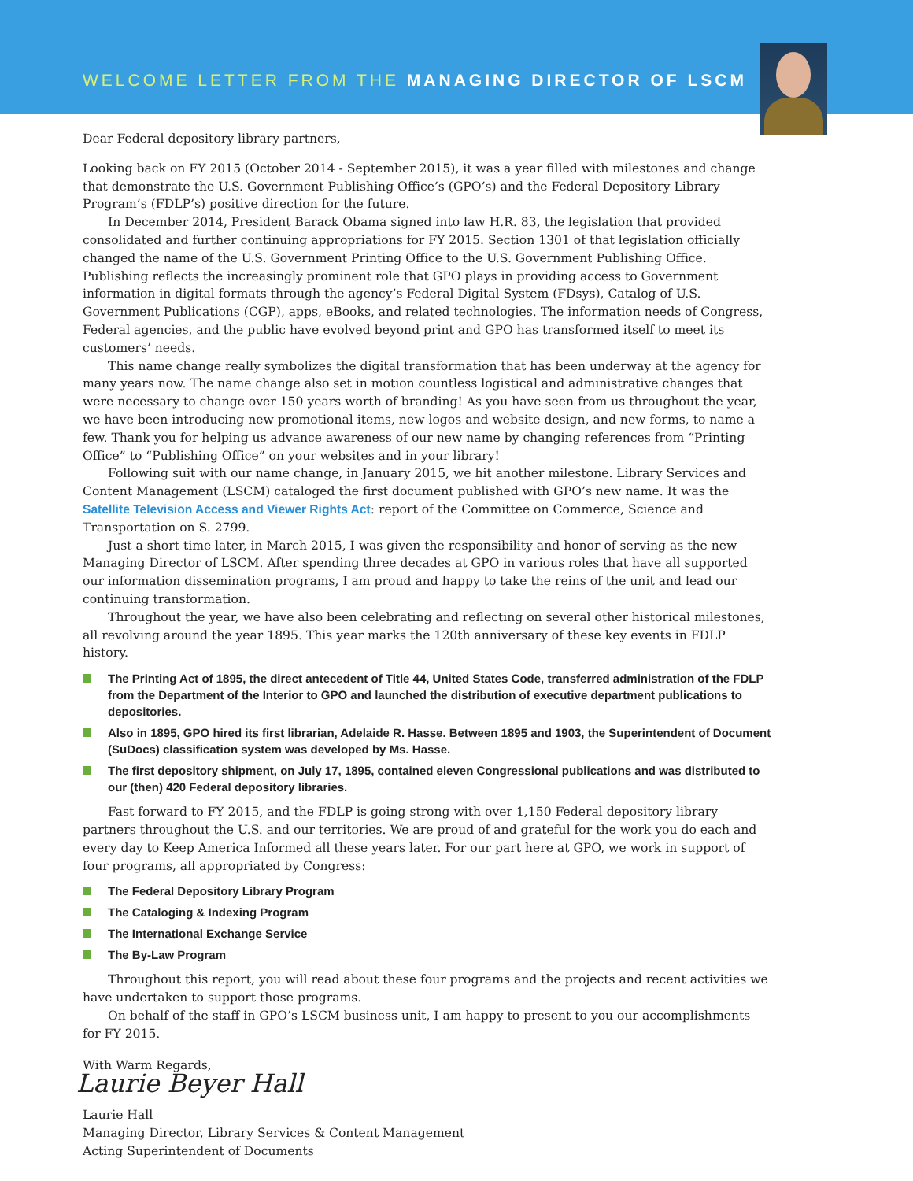WELCOME LETTER FROM THE MANAGING DIRECTOR OF LSCM
Dear Federal depository library partners,
Looking back on FY 2015 (October 2014 - September 2015), it was a year filled with milestones and change that demonstrate the U.S. Government Publishing Office’s (GPO’s) and the Federal Depository Library Program’s (FDLP’s) positive direction for the future.
In December 2014, President Barack Obama signed into law H.R. 83, the legislation that provided consolidated and further continuing appropriations for FY 2015. Section 1301 of that legislation officially changed the name of the U.S. Government Printing Office to the U.S. Government Publishing Office. Publishing reflects the increasingly prominent role that GPO plays in providing access to Government information in digital formats through the agency’s Federal Digital System (FDsys), Catalog of U.S. Government Publications (CGP), apps, eBooks, and related technologies. The information needs of Congress, Federal agencies, and the public have evolved beyond print and GPO has transformed itself to meet its customers’ needs.
This name change really symbolizes the digital transformation that has been underway at the agency for many years now. The name change also set in motion countless logistical and administrative changes that were necessary to change over 150 years worth of branding! As you have seen from us throughout the year, we have been introducing new promotional items, new logos and website design, and new forms, to name a few. Thank you for helping us advance awareness of our new name by changing references from “Printing Office” to “Publishing Office” on your websites and in your library!
Following suit with our name change, in January 2015, we hit another milestone. Library Services and Content Management (LSCM) cataloged the first document published with GPO’s new name. It was the Satellite Television Access and Viewer Rights Act: report of the Committee on Commerce, Science and Transportation on S. 2799.
Just a short time later, in March 2015, I was given the responsibility and honor of serving as the new Managing Director of LSCM. After spending three decades at GPO in various roles that have all supported our information dissemination programs, I am proud and happy to take the reins of the unit and lead our continuing transformation.
Throughout the year, we have also been celebrating and reflecting on several other historical milestones, all revolving around the year 1895. This year marks the 120th anniversary of these key events in FDLP history.
The Printing Act of 1895, the direct antecedent of Title 44, United States Code, transferred administration of the FDLP from the Department of the Interior to GPO and launched the distribution of executive department publications to depositories.
Also in 1895, GPO hired its first librarian, Adelaide R. Hasse. Between 1895 and 1903, the Superintendent of Document (SuDocs) classification system was developed by Ms. Hasse.
The first depository shipment, on July 17, 1895, contained eleven Congressional publications and was distributed to our (then) 420 Federal depository libraries.
Fast forward to FY 2015, and the FDLP is going strong with over 1,150 Federal depository library partners throughout the U.S. and our territories. We are proud of and grateful for the work you do each and every day to Keep America Informed all these years later. For our part here at GPO, we work in support of four programs, all appropriated by Congress:
The Federal Depository Library Program
The Cataloging & Indexing Program
The International Exchange Service
The By-Law Program
Throughout this report, you will read about these four programs and the projects and recent activities we have undertaken to support those programs.
On behalf of the staff in GPO’s LSCM business unit, I am happy to present to you our accomplishments for FY 2015.
With Warm Regards,
Laurie Beyer Hall
Laurie Hall
Managing Director, Library Services & Content Management
Acting Superintendent of Documents